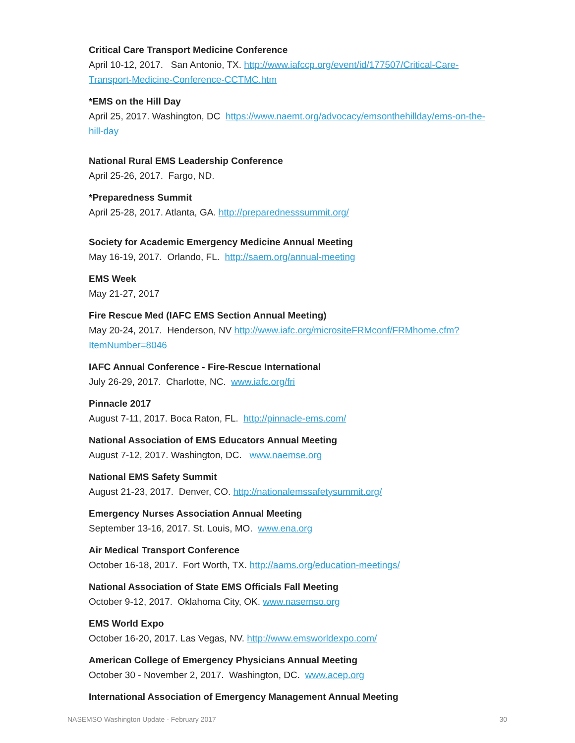Critical Care Transport Medicine Conference
April 10-12, 2017. San Antonio, TX. http://www.iafccp.org/event/id/177507/Critical-Care-Transport-Medicine-Conference-CCTMC.htm
*EMS on the Hill Day
April 25, 2017. Washington, DC https://www.naemt.org/advocacy/emsonthehillday/ems-on-the-hill-day
National Rural EMS Leadership Conference
April 25-26, 2017. Fargo, ND.
*Preparedness Summit
April 25-28, 2017. Atlanta, GA. http://preparednesssummit.org/
Society for Academic Emergency Medicine Annual Meeting
May 16-19, 2017. Orlando, FL. http://saem.org/annual-meeting
EMS Week
May 21-27, 2017
Fire Rescue Med (IAFC EMS Section Annual Meeting)
May 20-24, 2017. Henderson, NV http://www.iafc.org/micrositeFRMconf/FRMhome.cfm?ItemNumber=8046
IAFC Annual Conference - Fire-Rescue International
July 26-29, 2017. Charlotte, NC. www.iafc.org/fri
Pinnacle 2017
August 7-11, 2017. Boca Raton, FL. http://pinnacle-ems.com/
National Association of EMS Educators Annual Meeting
August 7-12, 2017. Washington, DC. www.naemse.org
National EMS Safety Summit
August 21-23, 2017. Denver, CO. http://nationalemssafetysummit.org/
Emergency Nurses Association Annual Meeting
September 13-16, 2017. St. Louis, MO. www.ena.org
Air Medical Transport Conference
October 16-18, 2017. Fort Worth, TX. http://aams.org/education-meetings/
National Association of State EMS Officials Fall Meeting
October 9-12, 2017. Oklahoma City, OK. www.nasemso.org
EMS World Expo
October 16-20, 2017. Las Vegas, NV. http://www.emsworldexpo.com/
American College of Emergency Physicians Annual Meeting
October 30 - November 2, 2017. Washington, DC. www.acep.org
International Association of Emergency Management Annual Meeting
NASEMSO Washington Update - February 2017 30